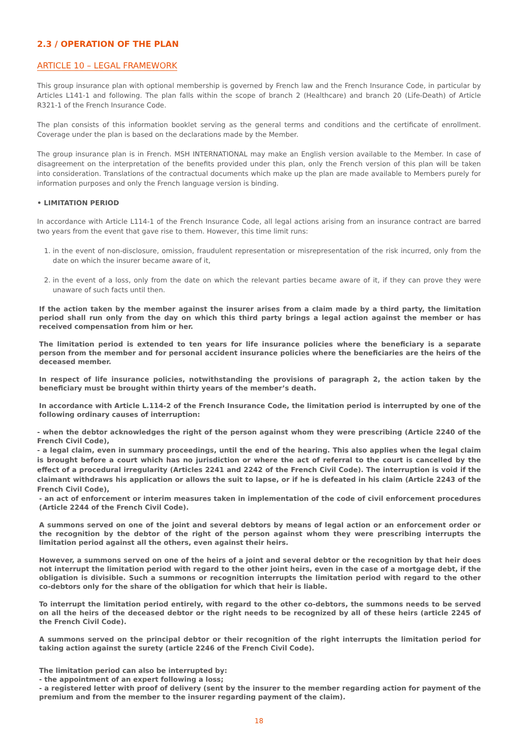2.3 / OPERATION OF THE PLAN
ARTICLE 10 – LEGAL FRAMEWORK
This group insurance plan with optional membership is governed by French law and the French Insurance Code, in particular by Articles L141-1 and following. The plan falls within the scope of branch 2 (Healthcare) and branch 20 (Life-Death) of Article R321-1 of the French Insurance Code.
The plan consists of this information booklet serving as the general terms and conditions and the certificate of enrollment. Coverage under the plan is based on the declarations made by the Member.
The group insurance plan is in French. MSH INTERNATIONAL may make an English version available to the Member. In case of disagreement on the interpretation of the benefits provided under this plan, only the French version of this plan will be taken into consideration. Translations of the contractual documents which make up the plan are made available to Members purely for information purposes and only the French language version is binding.
• LIMITATION PERIOD
In accordance with Article L114-1 of the French Insurance Code, all legal actions arising from an insurance contract are barred two years from the event that gave rise to them. However, this time limit runs:
1. in the event of non-disclosure, omission, fraudulent representation or misrepresentation of the risk incurred, only from the date on which the insurer became aware of it,
2. in the event of a loss, only from the date on which the relevant parties became aware of it, if they can prove they were unaware of such facts until then.
If the action taken by the member against the insurer arises from a claim made by a third party, the limitation period shall run only from the day on which this third party brings a legal action against the member or has received compensation from him or her.
The limitation period is extended to ten years for life insurance policies where the beneficiary is a separate person from the member and for personal accident insurance policies where the beneficiaries are the heirs of the deceased member.
In respect of life insurance policies, notwithstanding the provisions of paragraph 2, the action taken by the beneficiary must be brought within thirty years of the member’s death.
In accordance with Article L.114-2 of the French Insurance Code, the limitation period is interrupted by one of the following ordinary causes of interruption:
- when the debtor acknowledges the right of the person against whom they were prescribing (Article 2240 of the French Civil Code),
- a legal claim, even in summary proceedings, until the end of the hearing. This also applies when the legal claim is brought before a court which has no jurisdiction or where the act of referral to the court is cancelled by the effect of a procedural irregularity (Articles 2241 and 2242 of the French Civil Code). The interruption is void if the claimant withdraws his application or allows the suit to lapse, or if he is defeated in his claim (Article 2243 of the French Civil Code),
- an act of enforcement or interim measures taken in implementation of the code of civil enforcement procedures (Article 2244 of the French Civil Code).
A summons served on one of the joint and several debtors by means of legal action or an enforcement order or the recognition by the debtor of the right of the person against whom they were prescribing interrupts the limitation period against all the others, even against their heirs.
However, a summons served on one of the heirs of a joint and several debtor or the recognition by that heir does not interrupt the limitation period with regard to the other joint heirs, even in the case of a mortgage debt, if the obligation is divisible. Such a summons or recognition interrupts the limitation period with regard to the other co-debtors only for the share of the obligation for which that heir is liable.
To interrupt the limitation period entirely, with regard to the other co-debtors, the summons needs to be served on all the heirs of the deceased debtor or the right needs to be recognized by all of these heirs (article 2245 of the French Civil Code).
A summons served on the principal debtor or their recognition of the right interrupts the limitation period for taking action against the surety (article 2246 of the French Civil Code).
The limitation period can also be interrupted by:
- the appointment of an expert following a loss;
- a registered letter with proof of delivery (sent by the insurer to the member regarding action for payment of the premium and from the member to the insurer regarding payment of the claim).
18